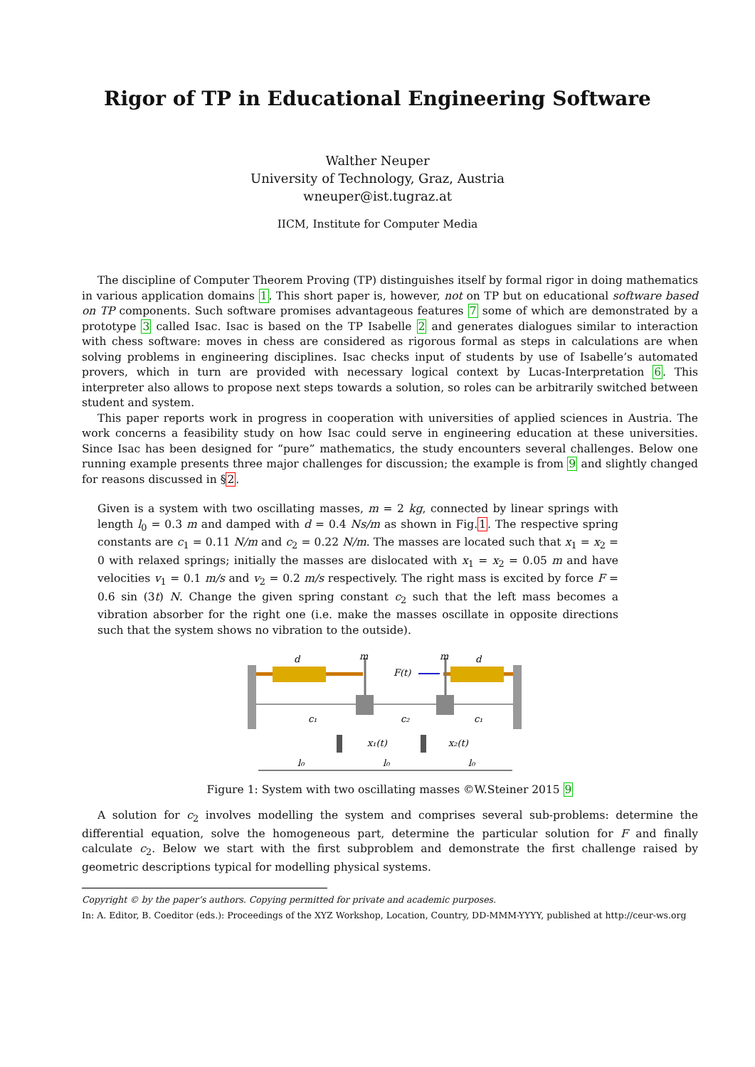Rigor of TP in Educational Engineering Software
Walther Neuper
University of Technology, Graz, Austria
wneuper@ist.tugraz.at
IICM, Institute for Computer Media
The discipline of Computer Theorem Proving (TP) distinguishes itself by formal rigor in doing mathematics in various application domains 1. This short paper is, however, not on TP but on educational software based on TP components. Such software promises advantageous features 7 some of which are demonstrated by a prototype 3 called Isac. Isac is based on the TP Isabelle 2 and generates dialogues similar to interaction with chess software: moves in chess are considered as rigorous formal as steps in calculations are when solving problems in engineering disciplines. Isac checks input of students by use of Isabelle’s automated provers, which in turn are provided with necessary logical context by Lucas-Interpretation 6. This interpreter also allows to propose next steps towards a solution, so roles can be arbitrarily switched between student and system.
This paper reports work in progress in cooperation with universities of applied sciences in Austria. The work concerns a feasibility study on how Isac could serve in engineering education at these universities. Since Isac has been designed for “pure” mathematics, the study encounters several challenges. Below one running example presents three major challenges for discussion; the example is from 9 and slightly changed for reasons discussed in §2.
Given is a system with two oscillating masses, m = 2 kg, connected by linear springs with length l<sub>0</sub> = 0.3 m and damped with d = 0.4 Ns/m as shown in Fig.1. The respective spring constants are c<sub>1</sub> = 0.11 N/m and c<sub>2</sub> = 0.22 N/m. The masses are located such that x<sub>1</sub> = x<sub>2</sub> = 0 with relaxed springs; initially the masses are dislocated with x<sub>1</sub> = x<sub>2</sub> = 0.05 m and have velocities v<sub>1</sub> = 0.1 m/s and v<sub>2</sub> = 0.2 m/s respectively. The right mass is excited by force F = 0.6 sin (3t) N. Change the given spring constant c<sub>2</sub> such that the left mass becomes a vibration absorber for the right one (i.e. make the masses oscillate in opposite directions such that the system shows no vibration to the outside).
d
m
m
d
F(t)
c₁
c₂
c₁
x₁(t)
x₂(t)
l₀
l₀
l₀
Figure 1: System with two oscillating masses ©W.Steiner 2015 9
A solution for c<sub>2</sub> involves modelling the system and comprises several sub-problems: determine the differential equation, solve the homogeneous part, determine the particular solution for F and finally calculate c<sub>2</sub>. Below we start with the first subproblem and demonstrate the first challenge raised by geometric descriptions typical for modelling physical systems.
Copyright © by the paper’s authors. Copying permitted for private and academic purposes.
In: A. Editor, B. Coeditor (eds.): Proceedings of the XYZ Workshop, Location, Country, DD-MMM-YYYY, published at http://ceur-ws.org